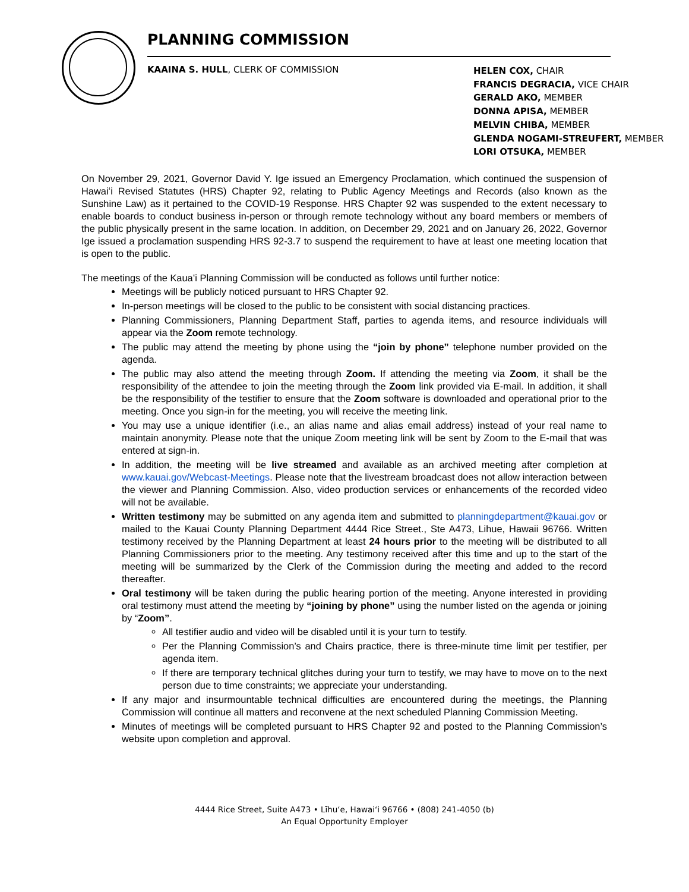PLANNING COMMISSION
KAAINA S. HULL, CLERK OF COMMISSION
HELEN COX, CHAIR
FRANCIS DEGRACIA, VICE CHAIR
GERALD AKO, MEMBER
DONNA APISA, MEMBER
MELVIN CHIBA, MEMBER
GLENDA NOGAMI-STREUFERT, MEMBER
LORI OTSUKA, MEMBER
On November 29, 2021, Governor David Y. Ige issued an Emergency Proclamation, which continued the suspension of Hawaiʻi Revised Statutes (HRS) Chapter 92, relating to Public Agency Meetings and Records (also known as the Sunshine Law) as it pertained to the COVID-19 Response. HRS Chapter 92 was suspended to the extent necessary to enable boards to conduct business in-person or through remote technology without any board members or members of the public physically present in the same location. In addition, on December 29, 2021 and on January 26, 2022, Governor Ige issued a proclamation suspending HRS 92-3.7 to suspend the requirement to have at least one meeting location that is open to the public.
The meetings of the Kauaʻi Planning Commission will be conducted as follows until further notice:
Meetings will be publicly noticed pursuant to HRS Chapter 92.
In-person meetings will be closed to the public to be consistent with social distancing practices.
Planning Commissioners, Planning Department Staff, parties to agenda items, and resource individuals will appear via the Zoom remote technology.
The public may attend the meeting by phone using the “join by phone” telephone number provided on the agenda.
The public may also attend the meeting through Zoom. If attending the meeting via Zoom, it shall be the responsibility of the attendee to join the meeting through the Zoom link provided via E-mail. In addition, it shall be the responsibility of the testifier to ensure that the Zoom software is downloaded and operational prior to the meeting. Once you sign-in for the meeting, you will receive the meeting link.
You may use a unique identifier (i.e., an alias name and alias email address) instead of your real name to maintain anonymity. Please note that the unique Zoom meeting link will be sent by Zoom to the E-mail that was entered at sign-in.
In addition, the meeting will be live streamed and available as an archived meeting after completion at www.kauai.gov/Webcast-Meetings. Please note that the livestream broadcast does not allow interaction between the viewer and Planning Commission. Also, video production services or enhancements of the recorded video will not be available.
Written testimony may be submitted on any agenda item and submitted to planningdepartment@kauai.gov or mailed to the Kauai County Planning Department 4444 Rice Street., Ste A473, Lihue, Hawaii 96766. Written testimony received by the Planning Department at least 24 hours prior to the meeting will be distributed to all Planning Commissioners prior to the meeting. Any testimony received after this time and up to the start of the meeting will be summarized by the Clerk of the Commission during the meeting and added to the record thereafter.
Oral testimony will be taken during the public hearing portion of the meeting. Anyone interested in providing oral testimony must attend the meeting by “joining by phone” using the number listed on the agenda or joining by “Zoom”.
All testifier audio and video will be disabled until it is your turn to testify.
Per the Planning Commission’s and Chairs practice, there is three-minute time limit per testifier, per agenda item.
If there are temporary technical glitches during your turn to testify, we may have to move on to the next person due to time constraints; we appreciate your understanding.
If any major and insurmountable technical difficulties are encountered during the meetings, the Planning Commission will continue all matters and reconvene at the next scheduled Planning Commission Meeting.
Minutes of meetings will be completed pursuant to HRS Chapter 92 and posted to the Planning Commission’s website upon completion and approval.
4444 Rice Street, Suite A473 • Līhuʻe, Hawaiʻi 96766 • (808) 241-4050 (b)
An Equal Opportunity Employer